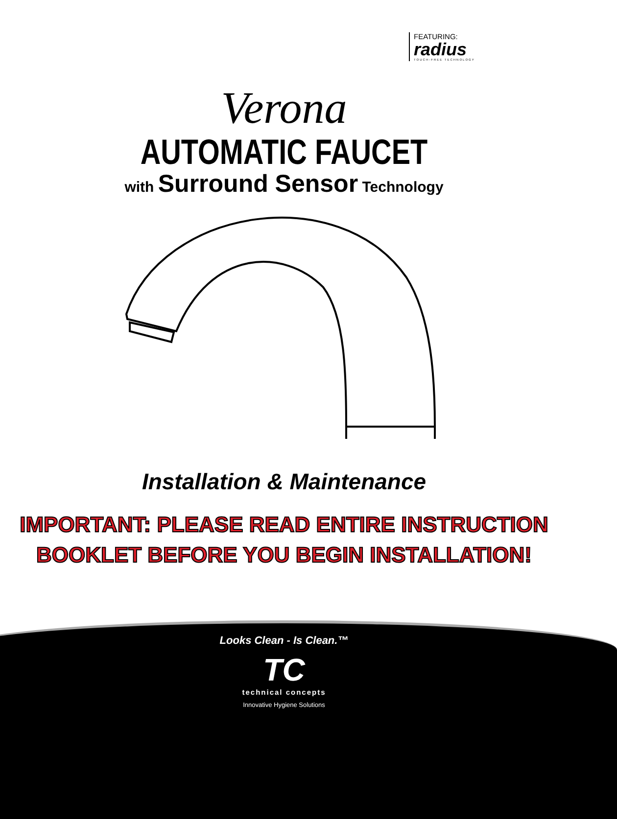FEATURING:
radius
TOUCH-FREE TECHNOLOGY
Verona
AUTOMATIC FAUCET
with Surround Sensor Technology
Installation & Maintenance
IMPORTANT: PLEASE READ ENTIRE INSTRUCTION
BOOKLET BEFORE YOU BEGIN INSTALLATION!
Looks Clean - Is Clean.™
TC
technical concepts
Innovative Hygiene Solutions